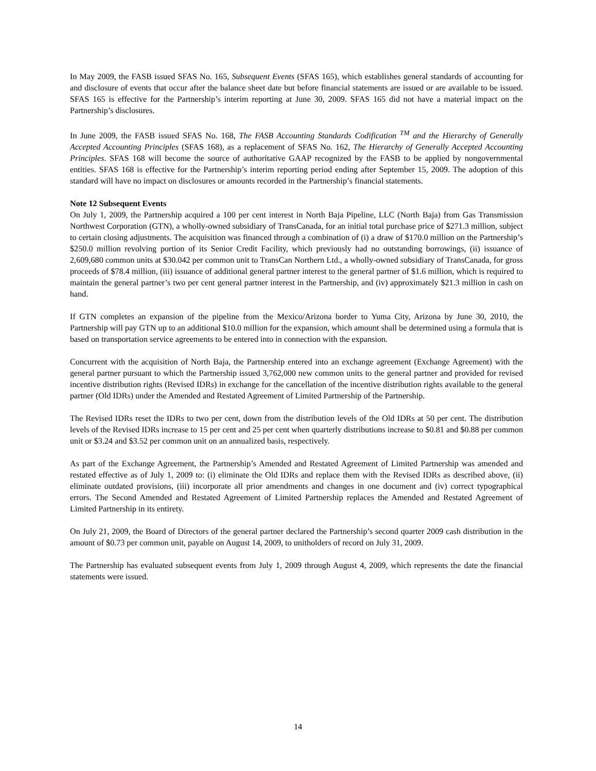In May 2009, the FASB issued SFAS No. 165, Subsequent Events (SFAS 165), which establishes general standards of accounting for and disclosure of events that occur after the balance sheet date but before financial statements are issued or are available to be issued. SFAS 165 is effective for the Partnership’s interim reporting at June 30, 2009. SFAS 165 did not have a material impact on the Partnership’s disclosures.
In June 2009, the FASB issued SFAS No. 168, The FASB Accounting Standards Codification <sup>TM</sup> and the Hierarchy of Generally Accepted Accounting Principles (SFAS 168), as a replacement of SFAS No. 162, The Hierarchy of Generally Accepted Accounting Principles. SFAS 168 will become the source of authoritative GAAP recognized by the FASB to be applied by nongovernmental entities. SFAS 168 is effective for the Partnership’s interim reporting period ending after September 15, 2009. The adoption of this standard will have no impact on disclosures or amounts recorded in the Partnership’s financial statements.
Note 12 Subsequent Events
On July 1, 2009, the Partnership acquired a 100 per cent interest in North Baja Pipeline, LLC (North Baja) from Gas Transmission Northwest Corporation (GTN), a wholly-owned subsidiary of TransCanada, for an initial total purchase price of $271.3 million, subject to certain closing adjustments. The acquisition was financed through a combination of (i) a draw of $170.0 million on the Partnership’s $250.0 million revolving portion of its Senior Credit Facility, which previously had no outstanding borrowings, (ii) issuance of 2,609,680 common units at $30.042 per common unit to TransCan Northern Ltd., a wholly-owned subsidiary of TransCanada, for gross proceeds of $78.4 million, (iii) issuance of additional general partner interest to the general partner of $1.6 million, which is required to maintain the general partner’s two per cent general partner interest in the Partnership, and (iv) approximately $21.3 million in cash on hand.
If GTN completes an expansion of the pipeline from the Mexico/Arizona border to Yuma City, Arizona by June 30, 2010, the Partnership will pay GTN up to an additional $10.0 million for the expansion, which amount shall be determined using a formula that is based on transportation service agreements to be entered into in connection with the expansion.
Concurrent with the acquisition of North Baja, the Partnership entered into an exchange agreement (Exchange Agreement) with the general partner pursuant to which the Partnership issued 3,762,000 new common units to the general partner and provided for revised incentive distribution rights (Revised IDRs) in exchange for the cancellation of the incentive distribution rights available to the general partner (Old IDRs) under the Amended and Restated Agreement of Limited Partnership of the Partnership.
The Revised IDRs reset the IDRs to two per cent, down from the distribution levels of the Old IDRs at 50 per cent. The distribution levels of the Revised IDRs increase to 15 per cent and 25 per cent when quarterly distributions increase to $0.81 and $0.88 per common unit or $3.24 and $3.52 per common unit on an annualized basis, respectively.
As part of the Exchange Agreement, the Partnership’s Amended and Restated Agreement of Limited Partnership was amended and restated effective as of July 1, 2009 to: (i) eliminate the Old IDRs and replace them with the Revised IDRs as described above, (ii) eliminate outdated provisions, (iii) incorporate all prior amendments and changes in one document and (iv) correct typographical errors. The Second Amended and Restated Agreement of Limited Partnership replaces the Amended and Restated Agreement of Limited Partnership in its entirety.
On July 21, 2009, the Board of Directors of the general partner declared the Partnership’s second quarter 2009 cash distribution in the amount of $0.73 per common unit, payable on August 14, 2009, to unitholders of record on July 31, 2009.
The Partnership has evaluated subsequent events from July 1, 2009 through August 4, 2009, which represents the date the financial statements were issued.
14